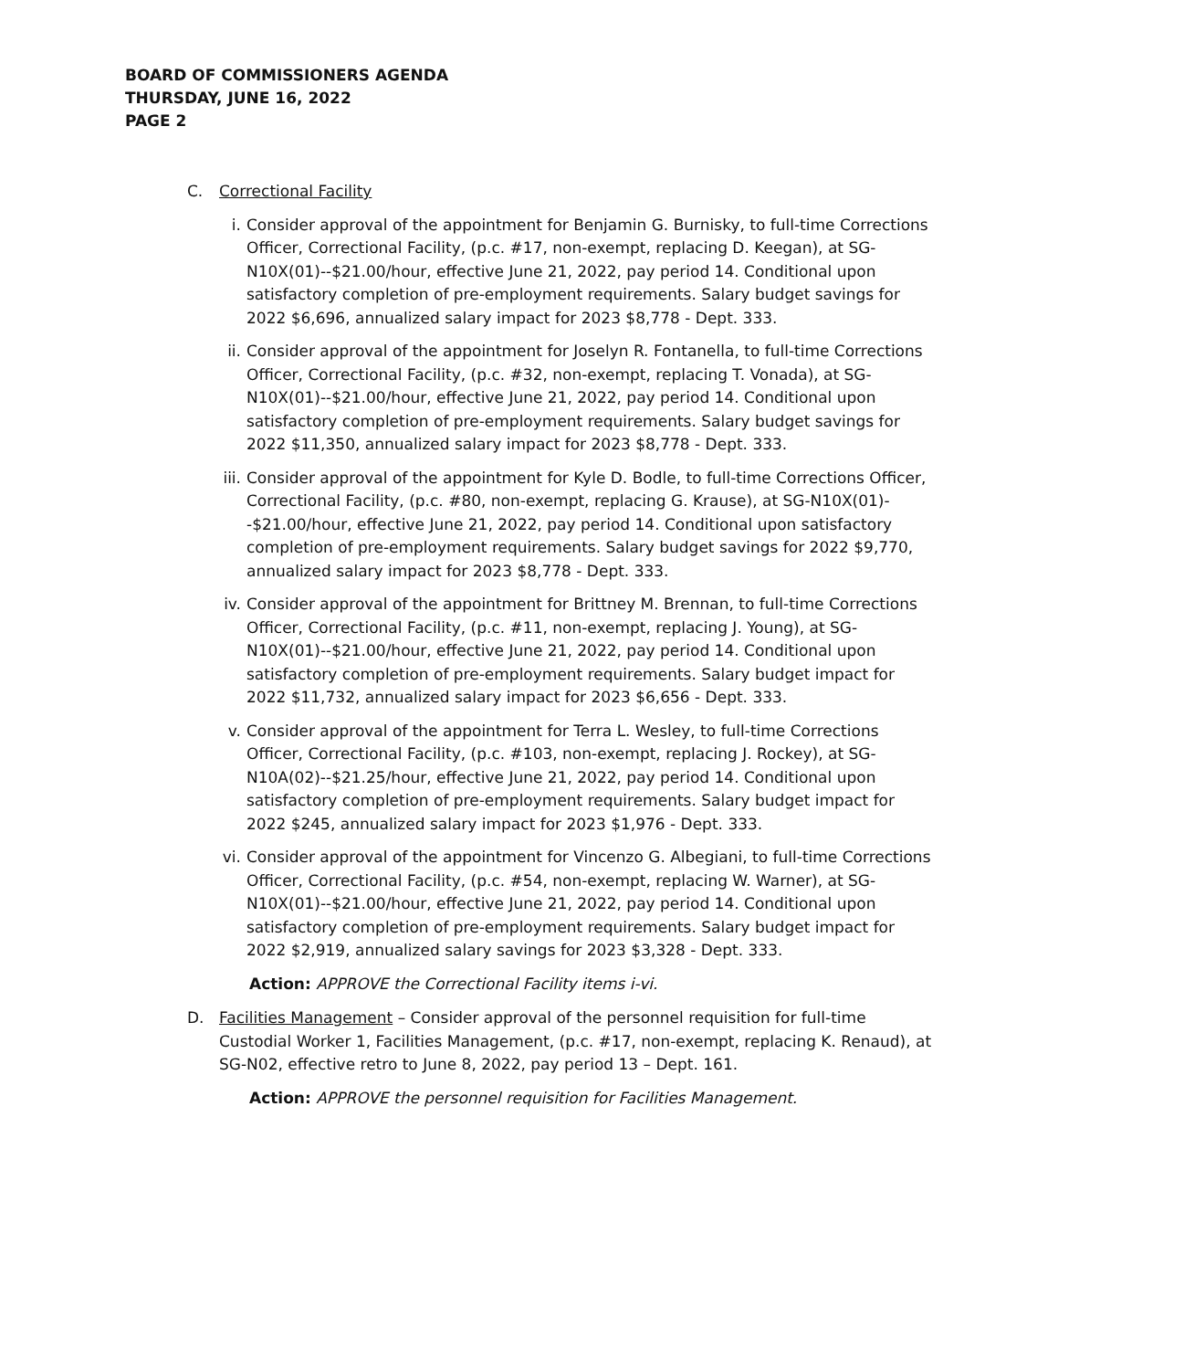BOARD OF COMMISSIONERS AGENDA
THURSDAY, JUNE 16, 2022
PAGE 2
C. Correctional Facility
i. Consider approval of the appointment for Benjamin G. Burnisky, to full-time Corrections Officer, Correctional Facility, (p.c. #17, non-exempt, replacing D. Keegan), at SG-N10X(01)--$21.00/hour, effective June 21, 2022, pay period 14. Conditional upon satisfactory completion of pre-employment requirements. Salary budget savings for 2022 $6,696, annualized salary impact for 2023 $8,778 - Dept. 333.
ii. Consider approval of the appointment for Joselyn R. Fontanella, to full-time Corrections Officer, Correctional Facility, (p.c. #32, non-exempt, replacing T. Vonada), at SG-N10X(01)--$21.00/hour, effective June 21, 2022, pay period 14. Conditional upon satisfactory completion of pre-employment requirements. Salary budget savings for 2022 $11,350, annualized salary impact for 2023 $8,778 - Dept. 333.
iii.
Consider approval of the appointment for Kyle D. Bodle, to full-time Corrections Officer, Correctional Facility, (p.c. #80, non-exempt, replacing G. Krause), at SG-N10X(01)--$21.00/hour, effective June 21, 2022, pay period 14. Conditional upon satisfactory completion of pre-employment requirements. Salary budget savings for 2022 $9,770, annualized salary impact for 2023 $8,778 - Dept. 333.
iv. Consider approval of the appointment for Brittney M. Brennan, to full-time Corrections Officer, Correctional Facility, (p.c. #11, non-exempt, replacing J. Young), at SG-N10X(01)--$21.00/hour, effective June 21, 2022, pay period 14. Conditional upon satisfactory completion of pre-employment requirements. Salary budget impact for 2022 $11,732, annualized salary impact for 2023 $6,656 - Dept. 333.
v. Consider approval of the appointment for Terra L. Wesley, to full-time Corrections Officer, Correctional Facility, (p.c. #103, non-exempt, replacing J. Rockey), at SG-N10A(02)--$21.25/hour, effective June 21, 2022, pay period 14. Conditional upon satisfactory completion of pre-employment requirements. Salary budget impact for 2022 $245, annualized salary impact for 2023 $1,976 - Dept. 333.
vi. Consider approval of the appointment for Vincenzo G. Albegiani, to full-time Corrections Officer, Correctional Facility, (p.c. #54, non-exempt, replacing W. Warner), at SG-N10X(01)--$21.00/hour, effective June 21, 2022, pay period 14. Conditional upon satisfactory completion of pre-employment requirements. Salary budget impact for 2022 $2,919, annualized salary savings for 2023 $3,328 - Dept. 333.
Action: APPROVE the Correctional Facility items i-vi.
D. Facilities Management – Consider approval of the personnel requisition for full-time Custodial Worker 1, Facilities Management, (p.c. #17, non-exempt, replacing K. Renaud), at SG-N02, effective retro to June 8, 2022, pay period 13 – Dept. 161.
Action: APPROVE the personnel requisition for Facilities Management.